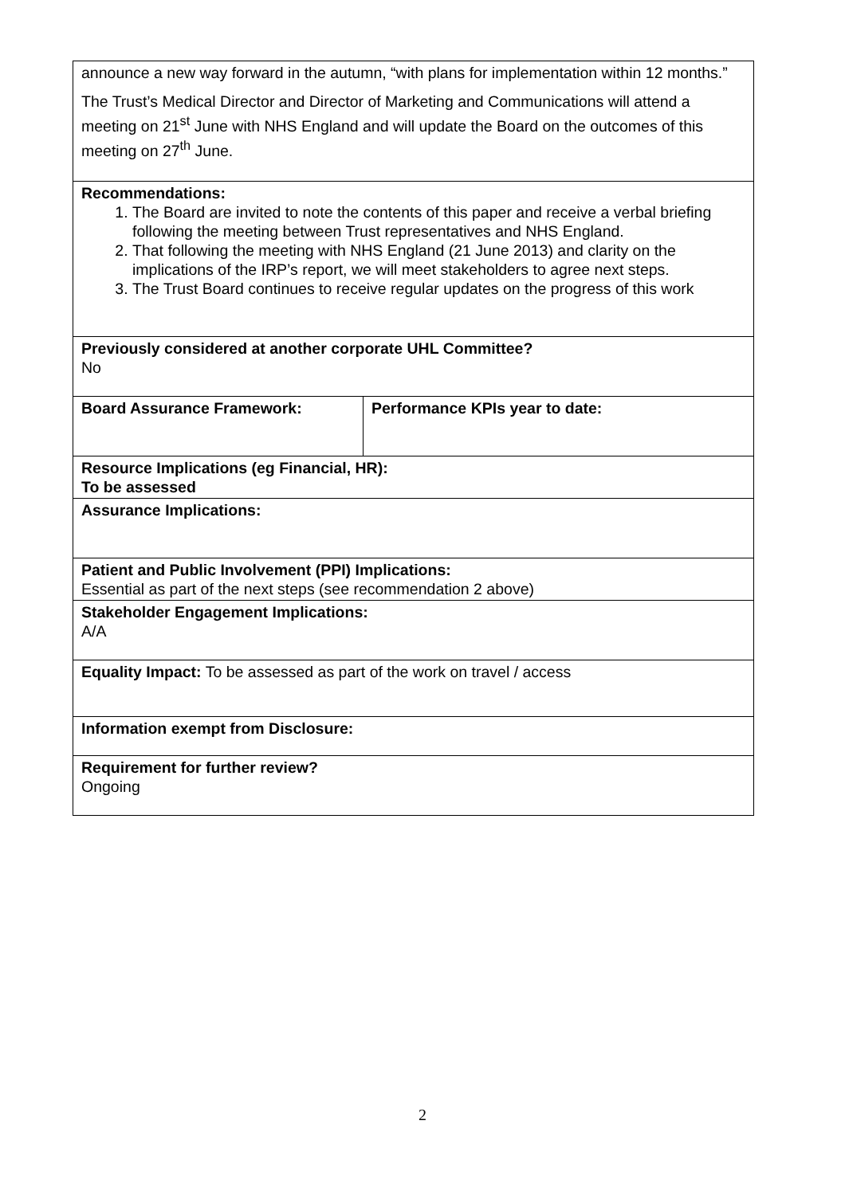| announce a new way forward in the autumn, “with plans for implementation within 12 months.” The Trust’s Medical Director and Director of Marketing and Communications will attend a meeting on 21<sup>st</sup> June with NHS England and will update the Board on the outcomes of this meeting on 27<sup>th</sup> June. | |
| Recommendations: 1. The Board are invited to note the contents of this paper and receive a verbal briefing following the meeting between Trust representatives and NHS England. 2. That following the meeting with NHS England (21 June 2013) and clarity on the implications of the IRP’s report, we will meet stakeholders to agree next steps. 3. The Trust Board continues to receive regular updates on the progress of this work | |
| Previously considered at another corporate UHL Committee? No | |
| Board Assurance Framework: | Performance KPIs year to date: |
| Resource Implications (eg Financial, HR): To be assessed | |
| Assurance Implications: | |
| Patient and Public Involvement (PPI) Implications: Essential as part of the next steps (see recommendation 2 above) | |
| Stakeholder Engagement Implications: A/A | |
| Equality Impact: To be assessed as part of the work on travel / access | |
| Information exempt from Disclosure: | |
| Requirement for further review? Ongoing | |
2